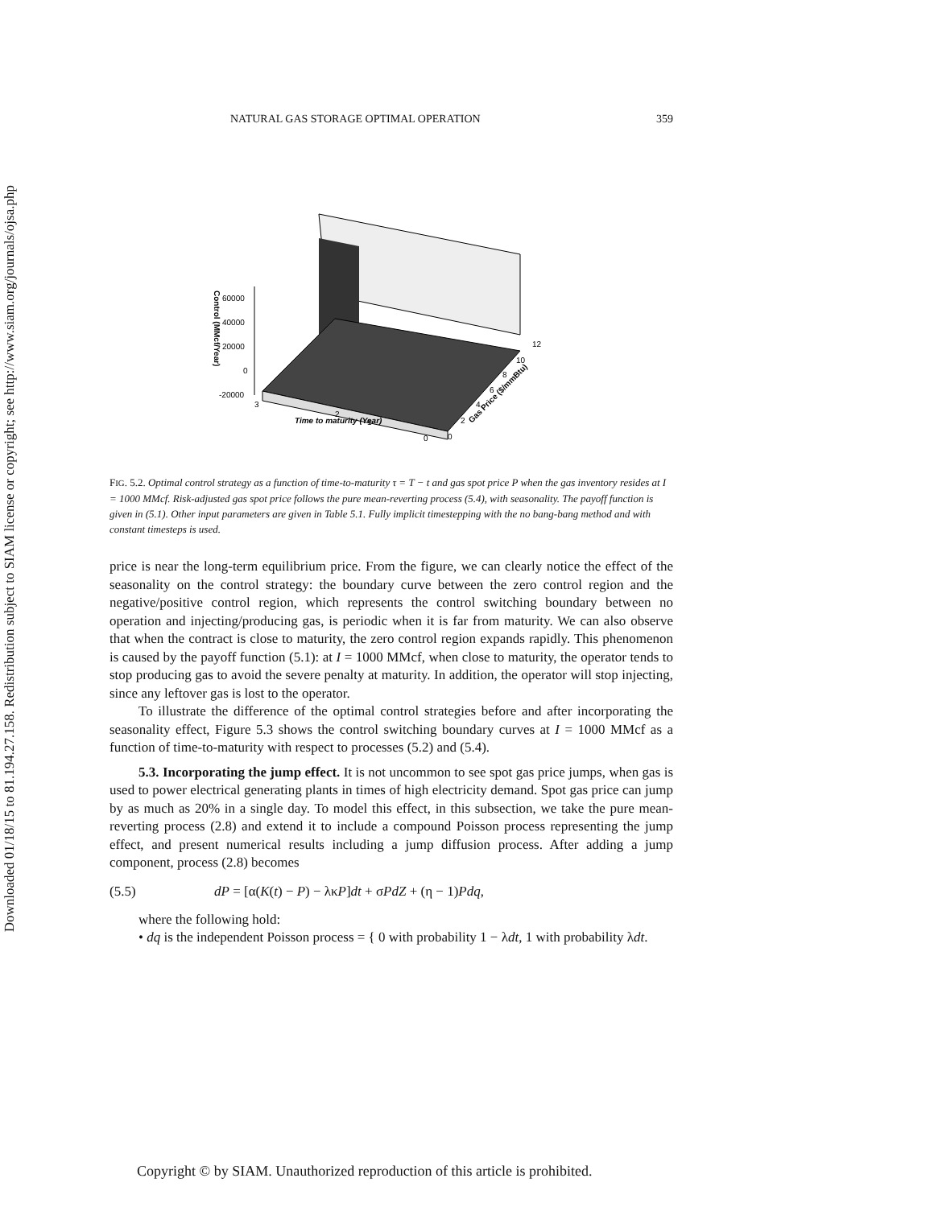Downloaded 01/18/15 to 81.194.27.158. Redistribution subject to SIAM license or copyright; see http://www.siam.org/journals/ojsa.php
NATURAL GAS STORAGE OPTIMAL OPERATION 359
60000
40000
20000
0
-20000
3
2
1
0
Time to maturity (Year)
0
2
4
6
8
10
12
Gas Price ($/mmBtu)
Control (MMcf/Year)
FIG. 5.2. Optimal control strategy as a function of time-to-maturity τ = T − t and gas spot price P when the gas inventory resides at I = 1000 MMcf. Risk-adjusted gas spot price follows the pure mean-reverting process (5.4), with seasonality. The payoff function is given in (5.1). Other input parameters are given in Table 5.1. Fully implicit timestepping with the no bang-bang method and with constant timesteps is used.
price is near the long-term equilibrium price. From the figure, we can clearly notice the effect of the seasonality on the control strategy: the boundary curve between the zero control region and the negative/positive control region, which represents the control switching boundary between no operation and injecting/producing gas, is periodic when it is far from maturity. We can also observe that when the contract is close to maturity, the zero control region expands rapidly. This phenomenon is caused by the payoff function (5.1): at I = 1000 MMcf, when close to maturity, the operator tends to stop producing gas to avoid the severe penalty at maturity. In addition, the operator will stop injecting, since any leftover gas is lost to the operator.
To illustrate the difference of the optimal control strategies before and after incorporating the seasonality effect, Figure 5.3 shows the control switching boundary curves at I = 1000 MMcf as a function of time-to-maturity with respect to processes (5.2) and (5.4).
5.3. Incorporating the jump effect. It is not uncommon to see spot gas price jumps, when gas is used to power electrical generating plants in times of high electricity demand. Spot gas price can jump by as much as 20% in a single day. To model this effect, in this subsection, we take the pure mean-reverting process (2.8) and extend it to include a compound Poisson process representing the jump effect, and present numerical results including a jump diffusion process. After adding a jump component, process (2.8) becomes
(5.5) dP = [α(K(t) − P) − λκP]dt + σPdZ + (η − 1)Pdq,
where the following hold:
• dq is the independent Poisson process = { 0 with probability 1 − λdt, 1 with probability λdt.
Copyright © by SIAM. Unauthorized reproduction of this article is prohibited.